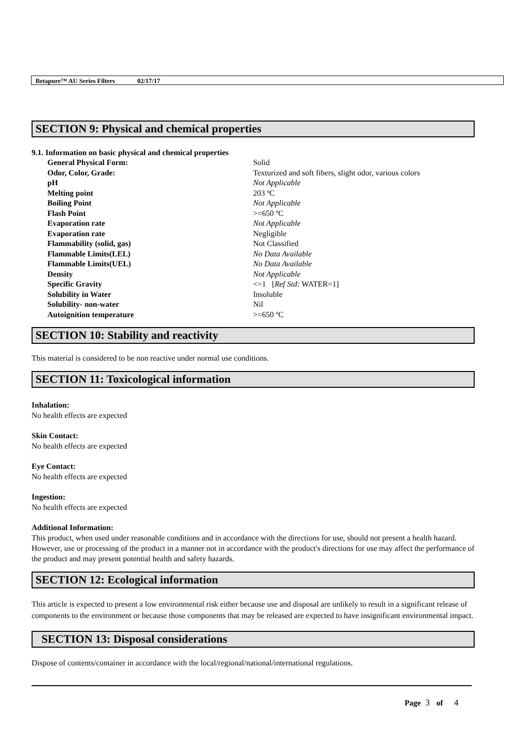Betapure™ AU Series Filters 02/17/17
SECTION 9: Physical and chemical properties
9.1. Information on basic physical and chemical properties
| General Physical Form: | Solid |
| Odor, Color, Grade: | Texturized and soft fibers, slight odor, various colors |
| pH | Not Applicable |
| Melting point | 203 ºC |
| Boiling Point | Not Applicable |
| Flash Point | >=650 ºC |
| Evaporation rate | Not Applicable |
| Evaporation rate | Negligible |
| Flammability (solid, gas) | Not Classified |
| Flammable Limits(LEL) | No Data Available |
| Flammable Limits(UEL) | No Data Available |
| Density | Not Applicable |
| Specific Gravity | <=1 [ Ref Std: WATER=1] |
| Solubility in Water | Insoluble |
| Solubility- non-water | Nil |
| Autoignition temperature | >=650 ºC |
SECTION 10: Stability and reactivity
This material is considered to be non reactive under normal use conditions.
SECTION 11: Toxicological information
Inhalation:
No health effects are expected
Skin Contact:
No health effects are expected
Eye Contact:
No health effects are expected
Ingestion:
No health effects are expected
Additional Information:
This product, when used under reasonable conditions and in accordance with the directions for use, should not present a health hazard. However, use or processing of the product in a manner not in accordance with the product's directions for use may affect the performance of the product and may present potential health and safety hazards.
SECTION 12: Ecological information
This article is expected to present a low environmental risk either because use and disposal are unlikely to result in a significant release of components to the environment or because those components that may be released are expected to have insignificant environmental impact.
SECTION 13: Disposal considerations
Dispose of contents/container in accordance with the local/regional/national/international regulations.
Page 3 of 4